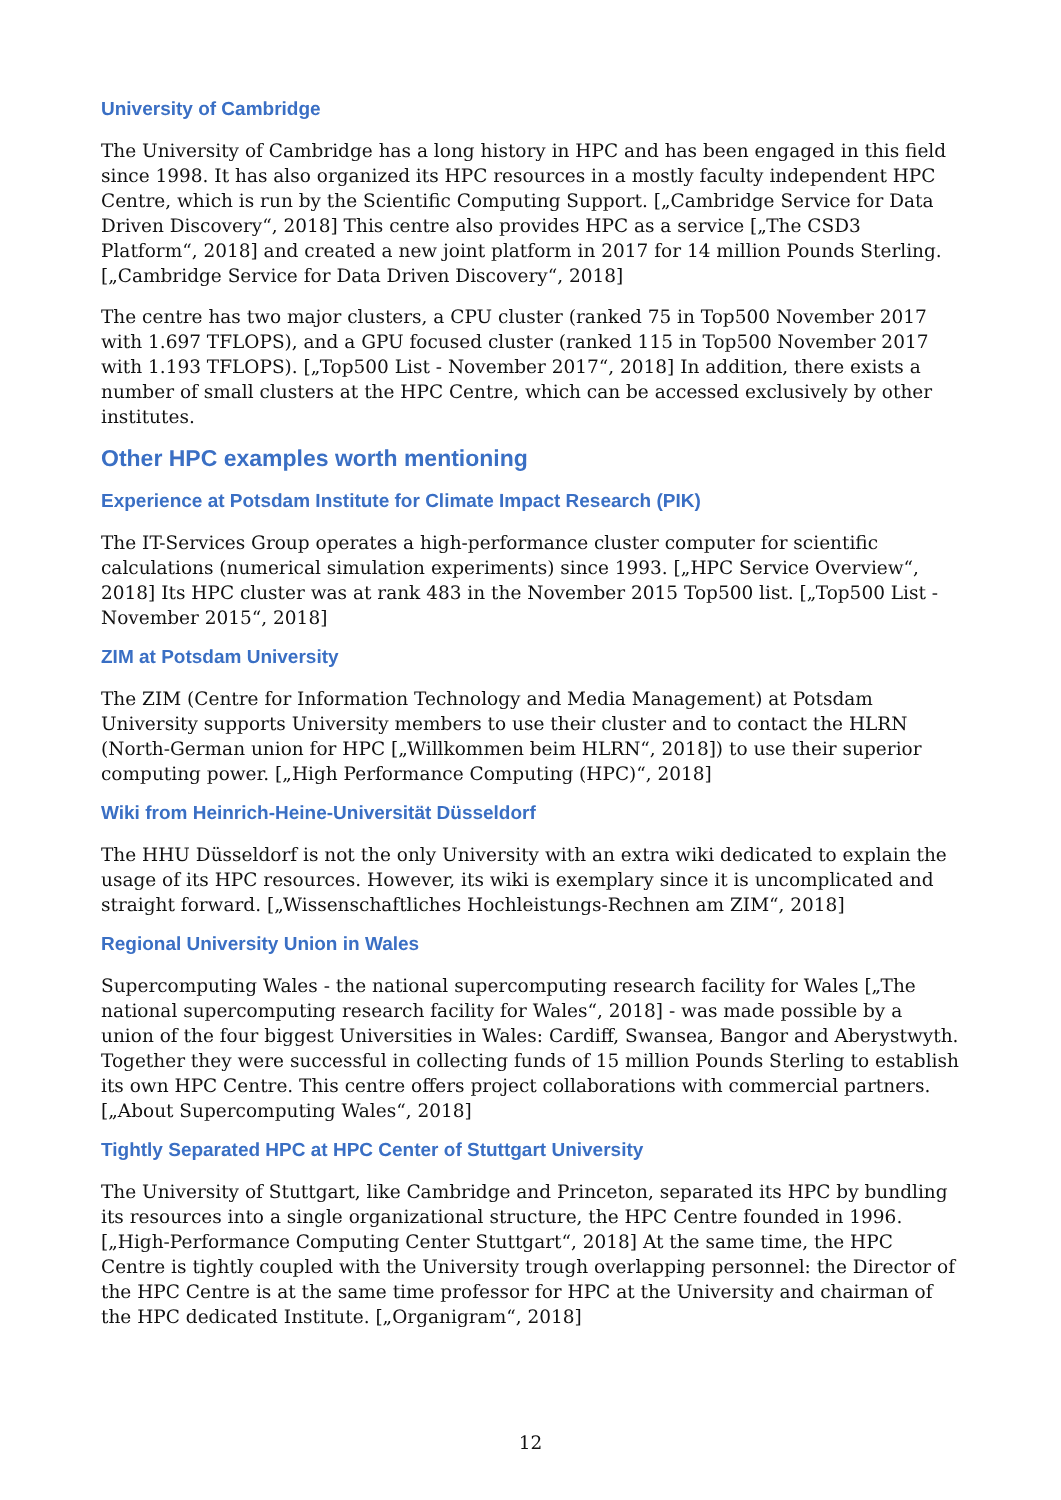University of Cambridge
The University of Cambridge has a long history in HPC and has been engaged in this field since 1998. It has also organized its HPC resources in a mostly faculty independent HPC Centre, which is run by the Scientific Computing Support. [„Cambridge Service for Data Driven Discovery“, 2018] This centre also provides HPC as a service [„The CSD3 Platform“, 2018] and created a new joint platform in 2017 for 14 million Pounds Sterling. [„Cambridge Service for Data Driven Discovery“, 2018]
The centre has two major clusters, a CPU cluster (ranked 75 in Top500 November 2017 with 1.697 TFLOPS), and a GPU focused cluster (ranked 115 in Top500 November 2017 with 1.193 TFLOPS). [„Top500 List - November 2017“, 2018] In addition, there exists a number of small clusters at the HPC Centre, which can be accessed exclusively by other institutes.
Other HPC examples worth mentioning
Experience at Potsdam Institute for Climate Impact Research (PIK)
The IT-Services Group operates a high-performance cluster computer for scientific calculations (numerical simulation experiments) since 1993. [„HPC Service Overview“, 2018] Its HPC cluster was at rank 483 in the November 2015 Top500 list. [„Top500 List - November 2015“, 2018]
ZIM at Potsdam University
The ZIM (Centre for Information Technology and Media Management) at Potsdam University supports University members to use their cluster and to contact the HLRN (North-German union for HPC [„Willkommen beim HLRN“, 2018]) to use their superior computing power. [„High Performance Computing (HPC)“, 2018]
Wiki from Heinrich-Heine-Universität Düsseldorf
The HHU Düsseldorf is not the only University with an extra wiki dedicated to explain the usage of its HPC resources. However, its wiki is exemplary since it is uncomplicated and straight forward. [„Wissenschaftliches Hochleistungs-Rechnen am ZIM“, 2018]
Regional University Union in Wales
Supercomputing Wales - the national supercomputing research facility for Wales [„The national supercomputing research facility for Wales“, 2018] - was made possible by a union of the four biggest Universities in Wales: Cardiff, Swansea, Bangor and Aberystwyth. Together they were successful in collecting funds of 15 million Pounds Sterling to establish its own HPC Centre. This centre offers project collaborations with commercial partners. [„About Supercomputing Wales“, 2018]
Tightly Separated HPC at HPC Center of Stuttgart University
The University of Stuttgart, like Cambridge and Princeton, separated its HPC by bundling its resources into a single organizational structure, the HPC Centre founded in 1996. [„High-Performance Computing Center Stuttgart“, 2018] At the same time, the HPC Centre is tightly coupled with the University trough overlapping personnel: the Director of the HPC Centre is at the same time professor for HPC at the University and chairman of the HPC dedicated Institute. [„Organigram“, 2018]
12